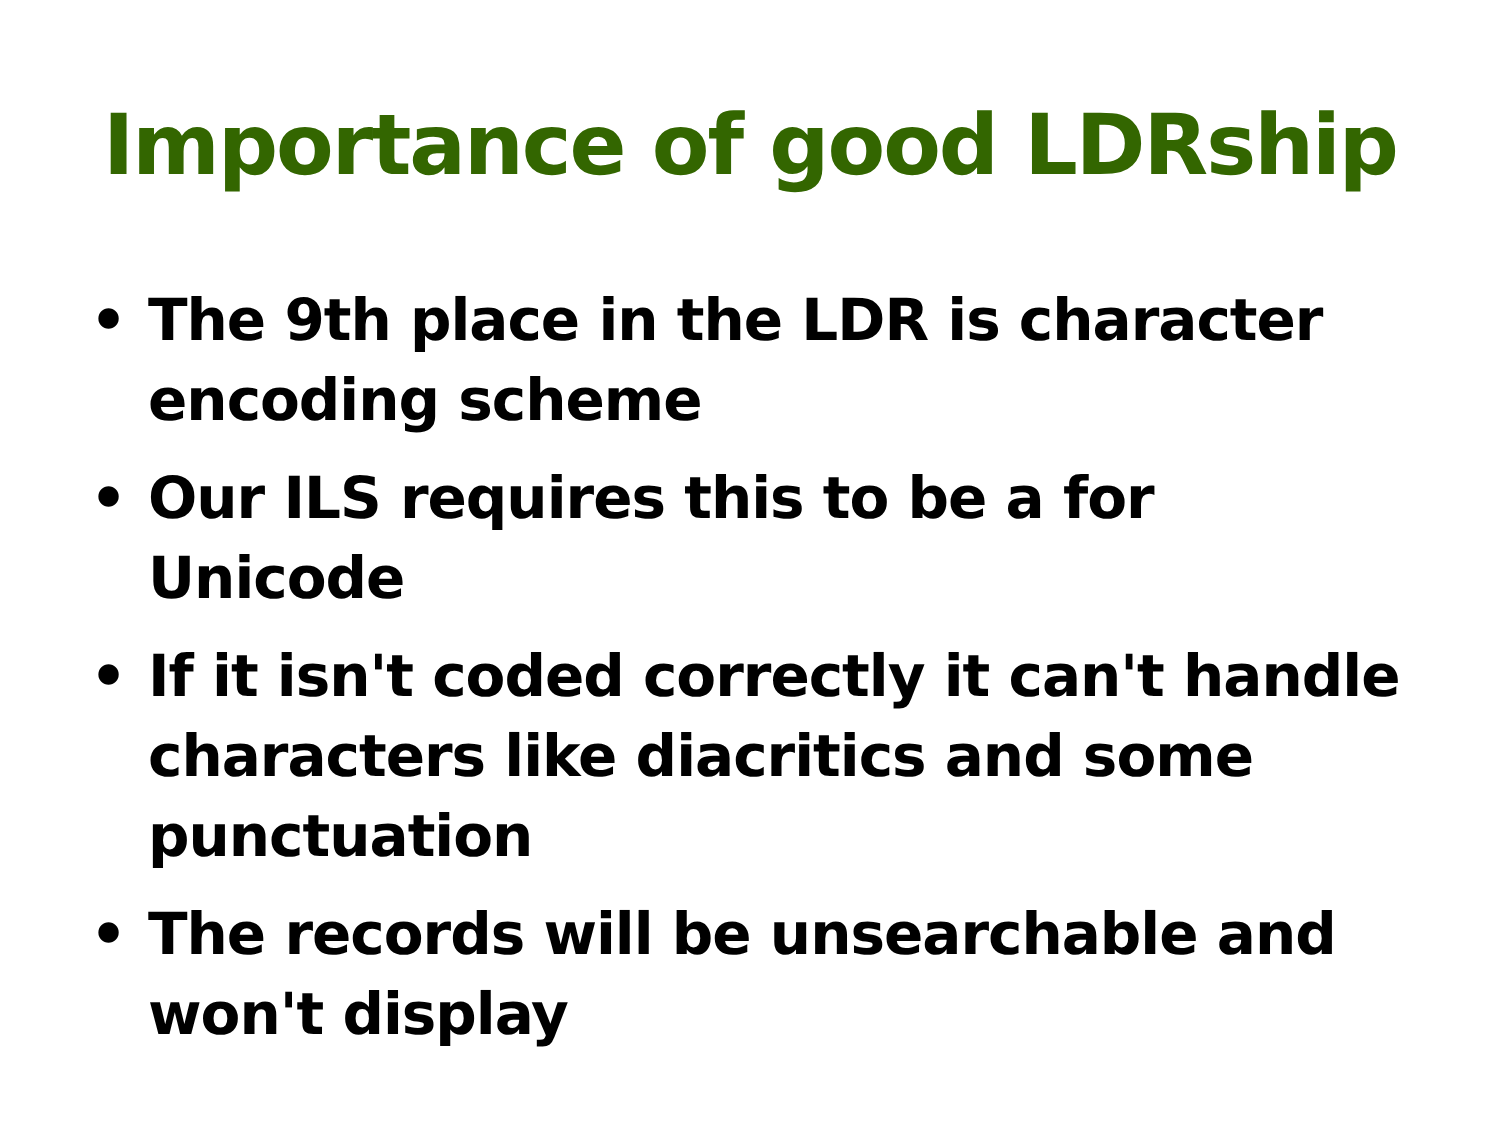Importance of good LDRship
• The 9th place in the LDR is character encoding scheme
• Our ILS requires this to be a for Unicode
• If it isn't coded correctly it can't handle characters like diacritics and some punctuation
• The records will be unsearchable and won't display